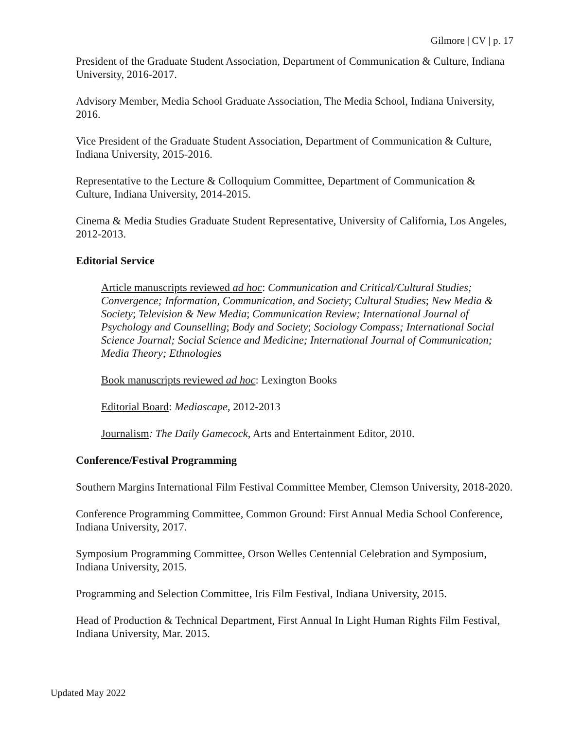Gilmore | CV | p. 17
President of the Graduate Student Association, Department of Communication & Culture, Indiana University, 2016-2017.
Advisory Member, Media School Graduate Association, The Media School, Indiana University, 2016.
Vice President of the Graduate Student Association, Department of Communication & Culture, Indiana University, 2015-2016.
Representative to the Lecture & Colloquium Committee, Department of Communication & Culture, Indiana University, 2014-2015.
Cinema & Media Studies Graduate Student Representative, University of California, Los Angeles, 2012-2013.
Editorial Service
Article manuscripts reviewed ad hoc: Communication and Critical/Cultural Studies; Convergence; Information, Communication, and Society; Cultural Studies; New Media & Society; Television & New Media; Communication Review; International Journal of Psychology and Counselling; Body and Society; Sociology Compass; International Social Science Journal; Social Science and Medicine; International Journal of Communication; Media Theory; Ethnologies
Book manuscripts reviewed ad hoc: Lexington Books
Editorial Board: Mediascape, 2012-2013
Journalism: The Daily Gamecock, Arts and Entertainment Editor, 2010.
Conference/Festival Programming
Southern Margins International Film Festival Committee Member, Clemson University, 2018-2020.
Conference Programming Committee, Common Ground: First Annual Media School Conference, Indiana University, 2017.
Symposium Programming Committee, Orson Welles Centennial Celebration and Symposium, Indiana University, 2015.
Programming and Selection Committee, Iris Film Festival, Indiana University, 2015.
Head of Production & Technical Department, First Annual In Light Human Rights Film Festival, Indiana University, Mar. 2015.
Updated May 2022